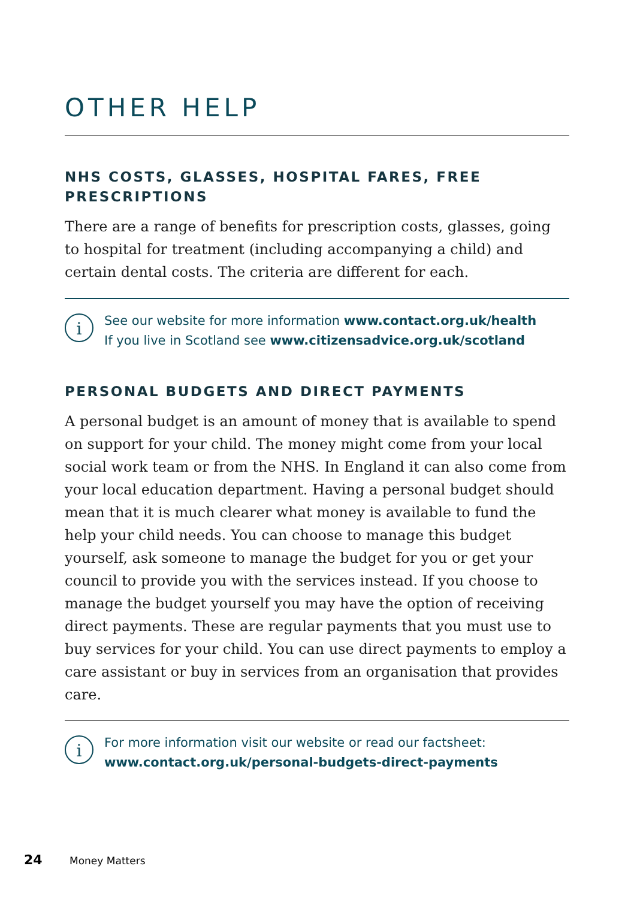OTHER HELP
NHS COSTS, GLASSES, HOSPITAL FARES, FREE PRESCRIPTIONS
There are a range of benefits for prescription costs, glasses, going to hospital for treatment (including accompanying a child) and certain dental costs. The criteria are different for each.
i
See our website for more information www.contact.org.uk/health
If you live in Scotland see www.citizensadvice.org.uk/scotland
PERSONAL BUDGETS AND DIRECT PAYMENTS
A personal budget is an amount of money that is available to spend on support for your child. The money might come from your local social work team or from the NHS. In England it can also come from your local education department. Having a personal budget should mean that it is much clearer what money is available to fund the help your child needs. You can choose to manage this budget yourself, ask someone to manage the budget for you or get your council to provide you with the services instead. If you choose to manage the budget yourself you may have the option of receiving direct payments. These are regular payments that you must use to buy services for your child. You can use direct payments to employ a care assistant or buy in services from an organisation that provides care.
i
For more information visit our website or read our factsheet:
www.contact.org.uk/personal-budgets-direct-payments
24 Money Matters